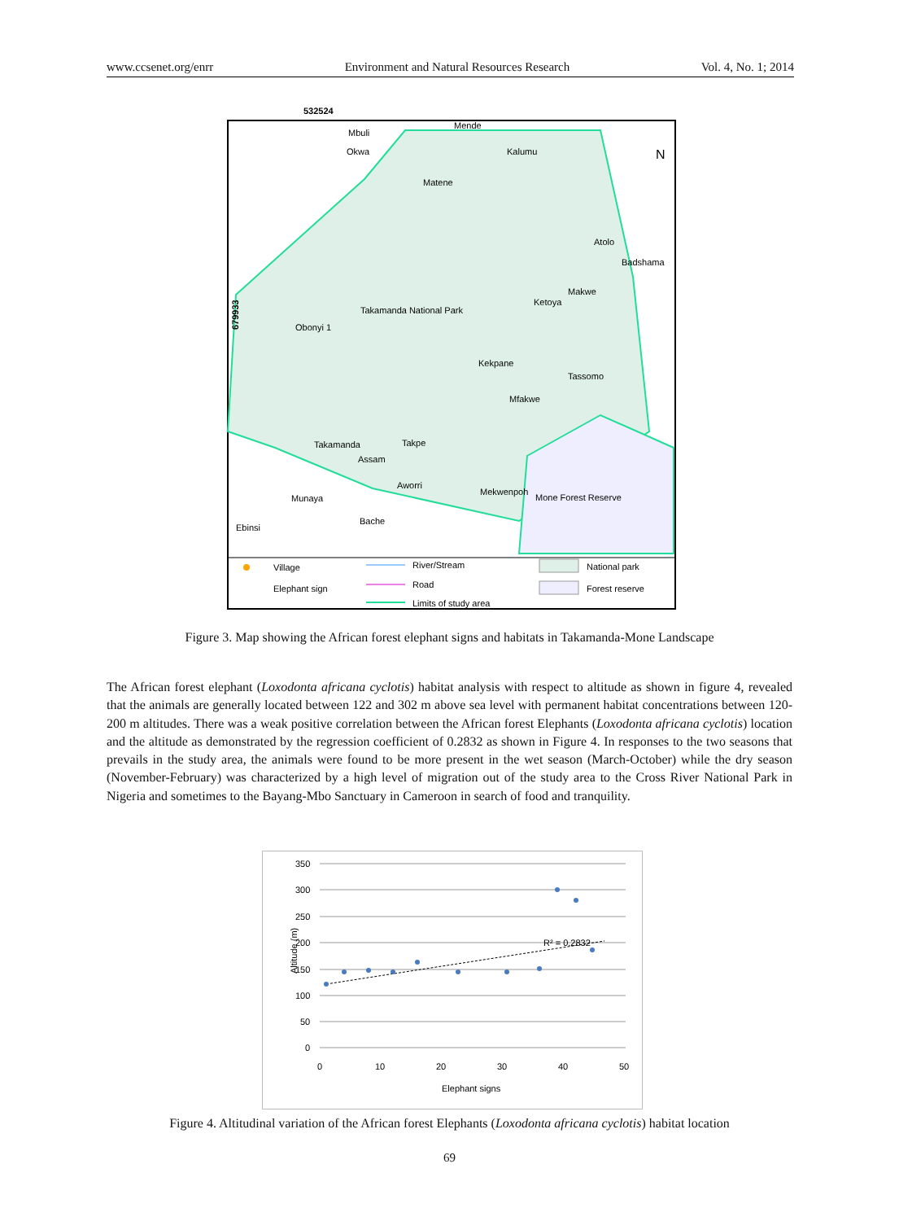www.ccsenet.org/enrr Environment and Natural Resources Research Vol. 4, No. 1; 2014
532524
Takamanda National Park
Mone Forest Reserve
N
Mbuli
Mende
Okwa
Matene
Kalumu
Atolo
Badshama
Makwe
Ketoya
Obonyi 1
Kekpane
Tassomo
Mfakwe
Takpe
Takamanda
Assam
Aworri
Mekwenpoh
Munaya
Bache
Ebinsi
679933
Village
Elephant sign
River/Stream
Road
Limits of study area
National park
Forest reserve
Figure 3. Map showing the African forest elephant signs and habitats in Takamanda-Mone Landscape
The African forest elephant (Loxodonta africana cyclotis) habitat analysis with respect to altitude as shown in figure 4, revealed that the animals are generally located between 122 and 302 m above sea level with permanent habitat concentrations between 120-200 m altitudes. There was a weak positive correlation between the African forest Elephants (Loxodonta africana cyclotis) location and the altitude as demonstrated by the regression coefficient of 0.2832 as shown in Figure 4. In responses to the two seasons that prevails in the study area, the animals were found to be more present in the wet season (March-October) while the dry season (November-February) was characterized by a high level of migration out of the study area to the Cross River National Park in Nigeria and sometimes to the Bayang-Mbo Sanctuary in Cameroon in search of food and tranquility.
350
300
250
200
150
100
50
0
0
10
20
30
40
50
Elephant signs
Altitude (m)
R² = 0.2832
Figure 4. Altitudinal variation of the African forest Elephants (Loxodonta africana cyclotis) habitat location
69